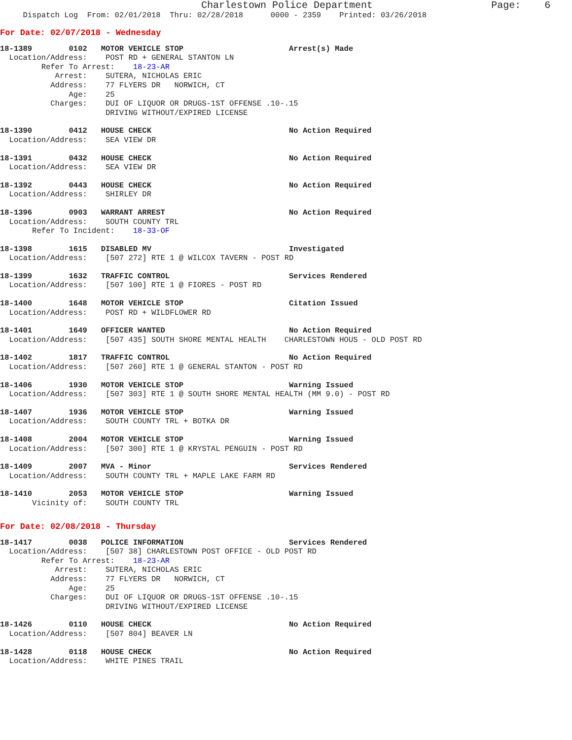Charlestown Police Department                    Page:    6
     Dispatch Log  From: 02/01/2018  Thru: 02/28/2018      0000 - 2359    Printed: 03/26/2018
For Date: 02/07/2018 - Wednesday
18-1389        0102   MOTOR VEHICLE STOP                       Arrest(s) Made
  Location/Address:    POST RD + GENERAL STANTON LN
         Refer To Arrest:    18-23-AR
            Arrest:    SUTERA, NICHOLAS ERIC
           Address:    77 FLYERS DR   NORWICH, CT
               Age:    25
           Charges:    DUI OF LIQUOR OR DRUGS-1ST OFFENSE .10-.15
                       DRIVING WITHOUT/EXPIRED LICENSE
18-1390        0412   HOUSE CHECK                              No Action Required
  Location/Address:    SEA VIEW DR
18-1391        0432   HOUSE CHECK                              No Action Required
  Location/Address:    SEA VIEW DR
18-1392        0443   HOUSE CHECK                              No Action Required
  Location/Address:    SHIRLEY DR
18-1396        0903   WARRANT ARREST                           No Action Required
  Location/Address:    SOUTH COUNTY TRL
       Refer To Incident:    18-33-OF
18-1398        1615   DISABLED MV                              Investigated
  Location/Address:    [507 272] RTE 1 @ WILCOX TAVERN - POST RD
18-1399        1632   TRAFFIC CONTROL                          Services Rendered
  Location/Address:    [507 100] RTE 1 @ FIORES - POST RD
18-1400        1648   MOTOR VEHICLE STOP                       Citation Issued
  Location/Address:    POST RD + WILDFLOWER RD
18-1401        1649   OFFICER WANTED                           No Action Required
  Location/Address:    [507 435] SOUTH SHORE MENTAL HEALTH    CHARLESTOWN HOUS - OLD POST RD
18-1402        1817   TRAFFIC CONTROL                          No Action Required
  Location/Address:    [507 260] RTE 1 @ GENERAL STANTON - POST RD
18-1406        1930   MOTOR VEHICLE STOP                       Warning Issued
  Location/Address:    [507 303] RTE 1 @ SOUTH SHORE MENTAL HEALTH (MM 9.0) - POST RD
18-1407        1936   MOTOR VEHICLE STOP                       Warning Issued
  Location/Address:    SOUTH COUNTY TRL + BOTKA DR
18-1408        2004   MOTOR VEHICLE STOP                       Warning Issued
  Location/Address:    [507 300] RTE 1 @ KRYSTAL PENGUIN - POST RD
18-1409        2007   MVA - Minor                              Services Rendered
  Location/Address:    SOUTH COUNTY TRL + MAPLE LAKE FARM RD
18-1410        2053   MOTOR VEHICLE STOP                       Warning Issued
       Vicinity of:    SOUTH COUNTY TRL
For Date: 02/08/2018 - Thursday
18-1417        0038   POLICE INFORMATION                       Services Rendered
  Location/Address:    [507 38] CHARLESTOWN POST OFFICE - OLD POST RD
         Refer To Arrest:    18-23-AR
            Arrest:    SUTERA, NICHOLAS ERIC
           Address:    77 FLYERS DR   NORWICH, CT
               Age:    25
           Charges:    DUI OF LIQUOR OR DRUGS-1ST OFFENSE .10-.15
                       DRIVING WITHOUT/EXPIRED LICENSE
18-1426        0110   HOUSE CHECK                              No Action Required
  Location/Address:    [507 804] BEAVER LN
18-1428        0118   HOUSE CHECK                              No Action Required
  Location/Address:    WHITE PINES TRAIL